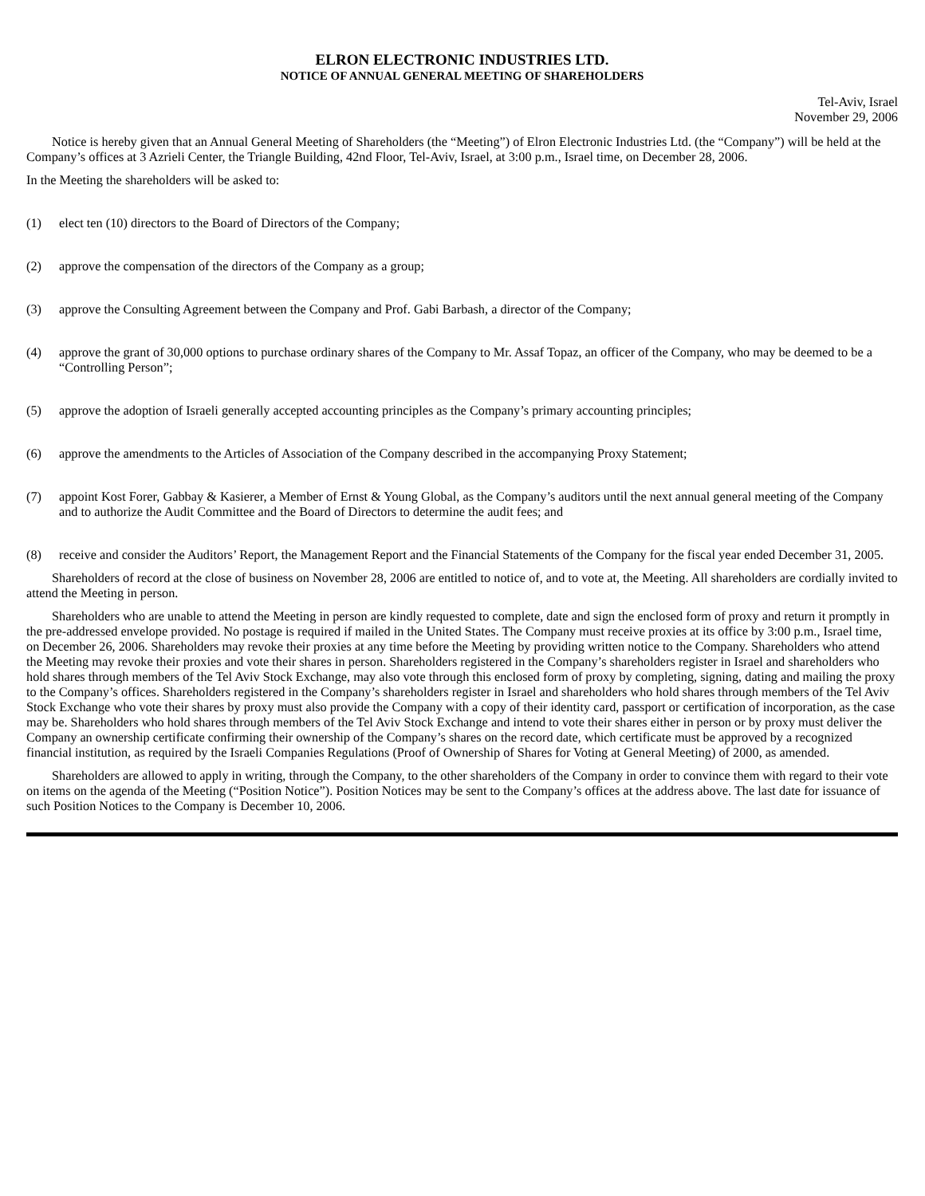ELRON ELECTRONIC INDUSTRIES LTD.
NOTICE OF ANNUAL GENERAL MEETING OF SHAREHOLDERS
Tel-Aviv, Israel
November 29, 2006
Notice is hereby given that an Annual General Meeting of Shareholders (the “Meeting”) of Elron Electronic Industries Ltd. (the “Company”) will be held at the Company’s offices at 3 Azrieli Center, the Triangle Building, 42nd Floor, Tel-Aviv, Israel, at 3:00 p.m., Israel time, on December 28, 2006.
In the Meeting the shareholders will be asked to:
(1) elect ten (10) directors to the Board of Directors of the Company;
(2) approve the compensation of the directors of the Company as a group;
(3) approve the Consulting Agreement between the Company and Prof. Gabi Barbash, a director of the Company;
(4) approve the grant of 30,000 options to purchase ordinary shares of the Company to Mr. Assaf Topaz, an officer of the Company, who may be deemed to be a “Controlling Person”;
(5) approve the adoption of Israeli generally accepted accounting principles as the Company’s primary accounting principles;
(6) approve the amendments to the Articles of Association of the Company described in the accompanying Proxy Statement;
(7) appoint Kost Forer, Gabbay & Kasierer, a Member of Ernst & Young Global, as the Company’s auditors until the next annual general meeting of the Company and to authorize the Audit Committee and the Board of Directors to determine the audit fees; and
(8) receive and consider the Auditors’ Report, the Management Report and the Financial Statements of the Company for the fiscal year ended December 31, 2005.
Shareholders of record at the close of business on November 28, 2006 are entitled to notice of, and to vote at, the Meeting. All shareholders are cordially invited to attend the Meeting in person.
Shareholders who are unable to attend the Meeting in person are kindly requested to complete, date and sign the enclosed form of proxy and return it promptly in the pre-addressed envelope provided. No postage is required if mailed in the United States. The Company must receive proxies at its office by 3:00 p.m., Israel time, on December 26, 2006. Shareholders may revoke their proxies at any time before the Meeting by providing written notice to the Company. Shareholders who attend the Meeting may revoke their proxies and vote their shares in person. Shareholders registered in the Company’s shareholders register in Israel and shareholders who hold shares through members of the Tel Aviv Stock Exchange, may also vote through this enclosed form of proxy by completing, signing, dating and mailing the proxy to the Company’s offices. Shareholders registered in the Company’s shareholders register in Israel and shareholders who hold shares through members of the Tel Aviv Stock Exchange who vote their shares by proxy must also provide the Company with a copy of their identity card, passport or certification of incorporation, as the case may be. Shareholders who hold shares through members of the Tel Aviv Stock Exchange and intend to vote their shares either in person or by proxy must deliver the Company an ownership certificate confirming their ownership of the Company’s shares on the record date, which certificate must be approved by a recognized financial institution, as required by the Israeli Companies Regulations (Proof of Ownership of Shares for Voting at General Meeting) of 2000, as amended.
Shareholders are allowed to apply in writing, through the Company, to the other shareholders of the Company in order to convince them with regard to their vote on items on the agenda of the Meeting (“Position Notice”). Position Notices may be sent to the Company’s offices at the address above. The last date for issuance of such Position Notices to the Company is December 10, 2006.